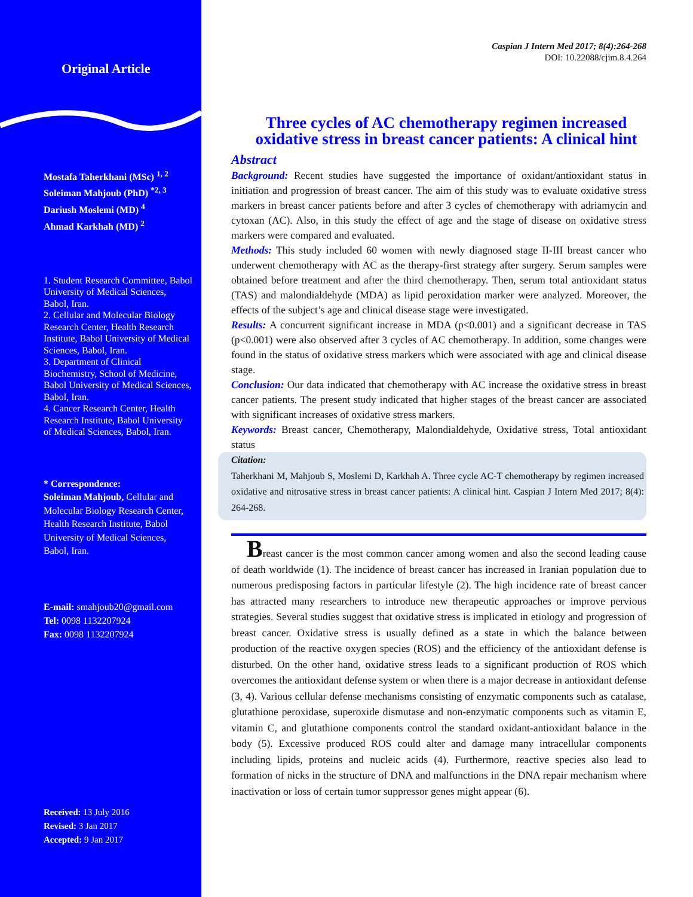Original Article
Mostafa Taherkhani (MSc) <sup>1, 2</sup>
Soleiman Mahjoub (PhD) <sup>*2, 3</sup>
Dariush Moslemi (MD) <sup>4</sup>
Ahmad Karkhah (MD) <sup>2</sup>
1. Student Research Committee, Babol University of Medical Sciences, Babol, Iran.
2. Cellular and Molecular Biology Research Center, Health Research Institute, Babol University of Medical Sciences, Babol, Iran.
3. Department of Clinical Biochemistry, School of Medicine, Babol University of Medical Sciences, Babol, Iran.
4. Cancer Research Center, Health Research Institute, Babol University of Medical Sciences, Babol, Iran.
* Correspondence:
Soleiman Mahjoub, Cellular and Molecular Biology Research Center, Health Research Institute, Babol University of Medical Sciences, Babol, Iran.
E-mail: smahjoub20@gmail.com
Tel: 0098 1132207924
Fax: 0098 1132207924
Received: 13 July 2016
Revised: 3 Jan 2017
Accepted: 9 Jan 2017
Caspian J Intern Med 2017; 8(4):264-268
DOI: 10.22088/cjim.8.4.264
Three cycles of AC chemotherapy regimen increased oxidative stress in breast cancer patients: A clinical hint
Abstract
Background: Recent studies have suggested the importance of oxidant/antioxidant status in initiation and progression of breast cancer. The aim of this study was to evaluate oxidative stress markers in breast cancer patients before and after 3 cycles of chemotherapy with adriamycin and cytoxan (AC). Also, in this study the effect of age and the stage of disease on oxidative stress markers were compared and evaluated.
Methods: This study included 60 women with newly diagnosed stage II-III breast cancer who underwent chemotherapy with AC as the therapy-first strategy after surgery. Serum samples were obtained before treatment and after the third chemotherapy. Then, serum total antioxidant status (TAS) and malondialdehyde (MDA) as lipid peroxidation marker were analyzed. Moreover, the effects of the subject’s age and clinical disease stage were investigated.
Results: A concurrent significant increase in MDA (p<0.001) and a significant decrease in TAS (p<0.001) were also observed after 3 cycles of AC chemotherapy. In addition, some changes were found in the status of oxidative stress markers which were associated with age and clinical disease stage.
Conclusion: Our data indicated that chemotherapy with AC increase the oxidative stress in breast cancer patients. The present study indicated that higher stages of the breast cancer are associated with significant increases of oxidative stress markers.
Keywords: Breast cancer, Chemotherapy, Malondialdehyde, Oxidative stress, Total antioxidant status
Citation:
Taherkhani M, Mahjoub S, Moslemi D, Karkhah A. Three cycle AC-T chemotherapy by regimen increased oxidative and nitrosative stress in breast cancer patients: A clinical hint. Caspian J Intern Med 2017; 8(4): 264-268.
Breast cancer is the most common cancer among women and also the second leading cause of death worldwide (1). The incidence of breast cancer has increased in Iranian population due to numerous predisposing factors in particular lifestyle (2). The high incidence rate of breast cancer has attracted many researchers to introduce new therapeutic approaches or improve pervious strategies. Several studies suggest that oxidative stress is implicated in etiology and progression of breast cancer. Oxidative stress is usually defined as a state in which the balance between production of the reactive oxygen species (ROS) and the efficiency of the antioxidant defense is disturbed. On the other hand, oxidative stress leads to a significant production of ROS which overcomes the antioxidant defense system or when there is a major decrease in antioxidant defense (3, 4). Various cellular defense mechanisms consisting of enzymatic components such as catalase, glutathione peroxidase, superoxide dismutase and non-enzymatic components such as vitamin E, vitamin C, and glutathione components control the standard oxidant-antioxidant balance in the body (5). Excessive produced ROS could alter and damage many intracellular components including lipids, proteins and nucleic acids (4). Furthermore, reactive species also lead to formation of nicks in the structure of DNA and malfunctions in the DNA repair mechanism where inactivation or loss of certain tumor suppressor genes might appear (6).